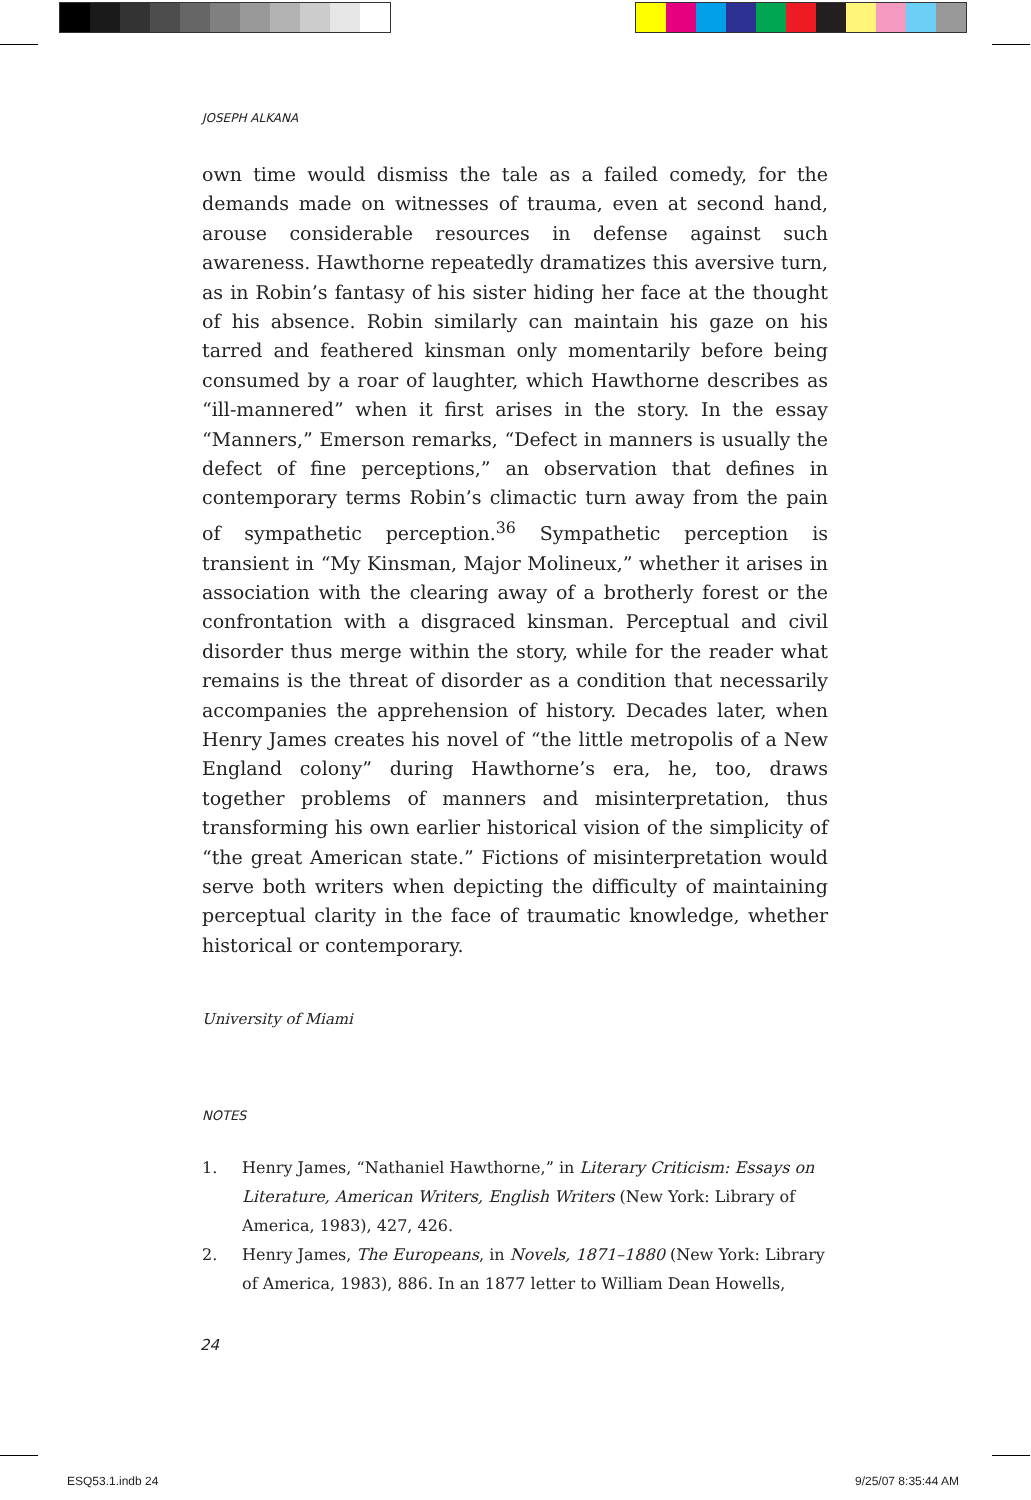JOSEPH ALKANA
own time would dismiss the tale as a failed comedy, for the demands made on witnesses of trauma, even at second hand, arouse considerable resources in defense against such awareness. Hawthorne repeatedly dramatizes this aversive turn, as in Robin’s fantasy of his sister hiding her face at the thought of his absence. Robin similarly can maintain his gaze on his tarred and feathered kinsman only momentarily before being consumed by a roar of laughter, which Hawthorne describes as “ill-mannered” when it first arises in the story. In the essay “Manners,” Emerson remarks, “Defect in manners is usually the defect of fine perceptions,” an observation that defines in contemporary terms Robin’s climactic turn away from the pain of sympathetic perception.<sup>36</sup> Sympathetic perception is transient in “My Kinsman, Major Molineux,” whether it arises in association with the clearing away of a brotherly forest or the confrontation with a disgraced kinsman. Perceptual and civil disorder thus merge within the story, while for the reader what remains is the threat of disorder as a condition that necessarily accompanies the apprehension of history. Decades later, when Henry James creates his novel of “the little metropolis of a New England colony” during Hawthorne’s era, he, too, draws together problems of manners and misinterpretation, thus transforming his own earlier historical vision of the simplicity of “the great American state.” Fictions of misinterpretation would serve both writers when depicting the difficulty of maintaining perceptual clarity in the face of traumatic knowledge, whether historical or contemporary.
University of Miami
NOTES
1. Henry James, “Nathaniel Hawthorne,” in Literary Criticism: Essays on Literature, American Writers, English Writers (New York: Library of America, 1983), 427, 426.
2. Henry James, The Europeans, in Novels, 1871–1880 (New York: Library of America, 1983), 886. In an 1877 letter to William Dean Howells,
24
ESQ53.1.indb 24 9/25/07 8:35:44 AM